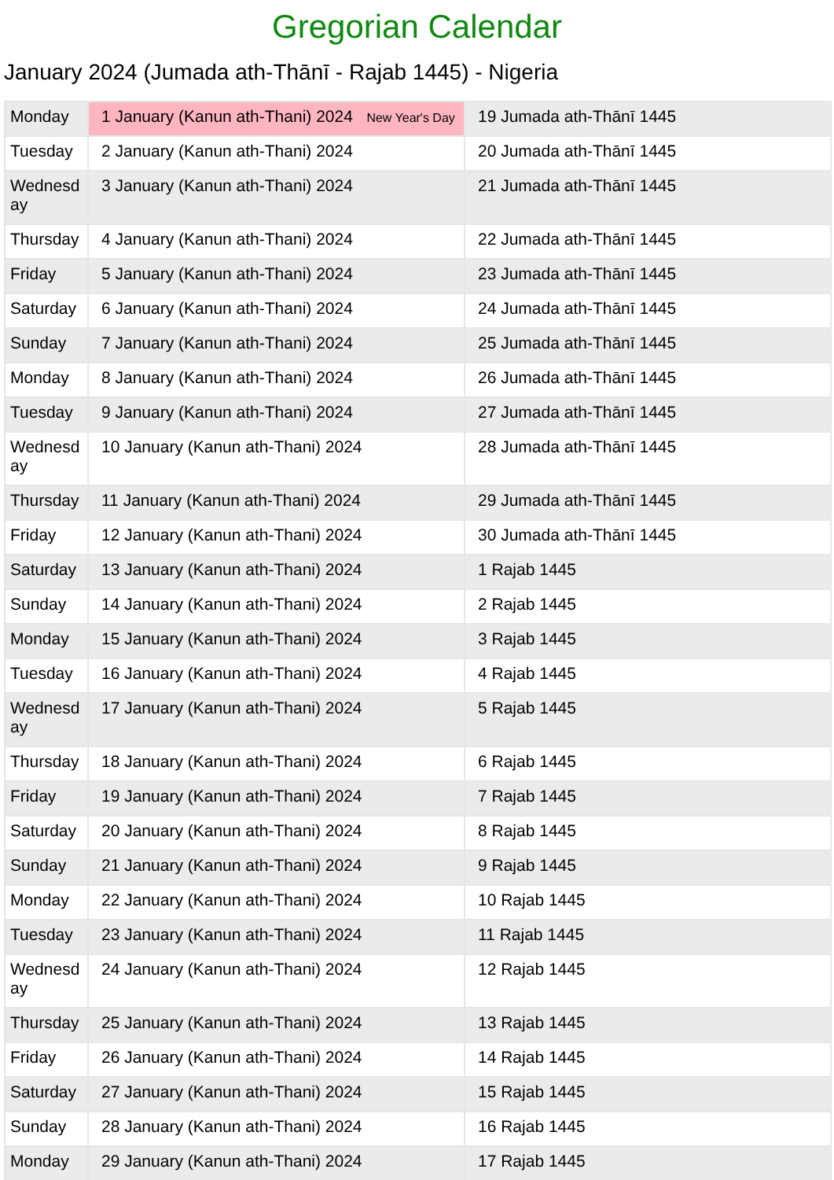Gregorian Calendar
January 2024 (Jumada ath-Thānī - Rajab 1445) - Nigeria
| Monday | 1 January (Kanun ath-Thani) 2024 New Year's Day | 19 Jumada ath-Thānī 1445 |
| Tuesday | 2 January (Kanun ath-Thani) 2024 | 20 Jumada ath-Thānī 1445 |
| Wednesday | 3 January (Kanun ath-Thani) 2024 | 21 Jumada ath-Thānī 1445 |
| Thursday | 4 January (Kanun ath-Thani) 2024 | 22 Jumada ath-Thānī 1445 |
| Friday | 5 January (Kanun ath-Thani) 2024 | 23 Jumada ath-Thānī 1445 |
| Saturday | 6 January (Kanun ath-Thani) 2024 | 24 Jumada ath-Thānī 1445 |
| Sunday | 7 January (Kanun ath-Thani) 2024 | 25 Jumada ath-Thānī 1445 |
| Monday | 8 January (Kanun ath-Thani) 2024 | 26 Jumada ath-Thānī 1445 |
| Tuesday | 9 January (Kanun ath-Thani) 2024 | 27 Jumada ath-Thānī 1445 |
| Wednesday | 10 January (Kanun ath-Thani) 2024 | 28 Jumada ath-Thānī 1445 |
| Thursday | 11 January (Kanun ath-Thani) 2024 | 29 Jumada ath-Thānī 1445 |
| Friday | 12 January (Kanun ath-Thani) 2024 | 30 Jumada ath-Thānī 1445 |
| Saturday | 13 January (Kanun ath-Thani) 2024 | 1 Rajab 1445 |
| Sunday | 14 January (Kanun ath-Thani) 2024 | 2 Rajab 1445 |
| Monday | 15 January (Kanun ath-Thani) 2024 | 3 Rajab 1445 |
| Tuesday | 16 January (Kanun ath-Thani) 2024 | 4 Rajab 1445 |
| Wednesday | 17 January (Kanun ath-Thani) 2024 | 5 Rajab 1445 |
| Thursday | 18 January (Kanun ath-Thani) 2024 | 6 Rajab 1445 |
| Friday | 19 January (Kanun ath-Thani) 2024 | 7 Rajab 1445 |
| Saturday | 20 January (Kanun ath-Thani) 2024 | 8 Rajab 1445 |
| Sunday | 21 January (Kanun ath-Thani) 2024 | 9 Rajab 1445 |
| Monday | 22 January (Kanun ath-Thani) 2024 | 10 Rajab 1445 |
| Tuesday | 23 January (Kanun ath-Thani) 2024 | 11 Rajab 1445 |
| Wednesday | 24 January (Kanun ath-Thani) 2024 | 12 Rajab 1445 |
| Thursday | 25 January (Kanun ath-Thani) 2024 | 13 Rajab 1445 |
| Friday | 26 January (Kanun ath-Thani) 2024 | 14 Rajab 1445 |
| Saturday | 27 January (Kanun ath-Thani) 2024 | 15 Rajab 1445 |
| Sunday | 28 January (Kanun ath-Thani) 2024 | 16 Rajab 1445 |
| Monday | 29 January (Kanun ath-Thani) 2024 | 17 Rajab 1445 |